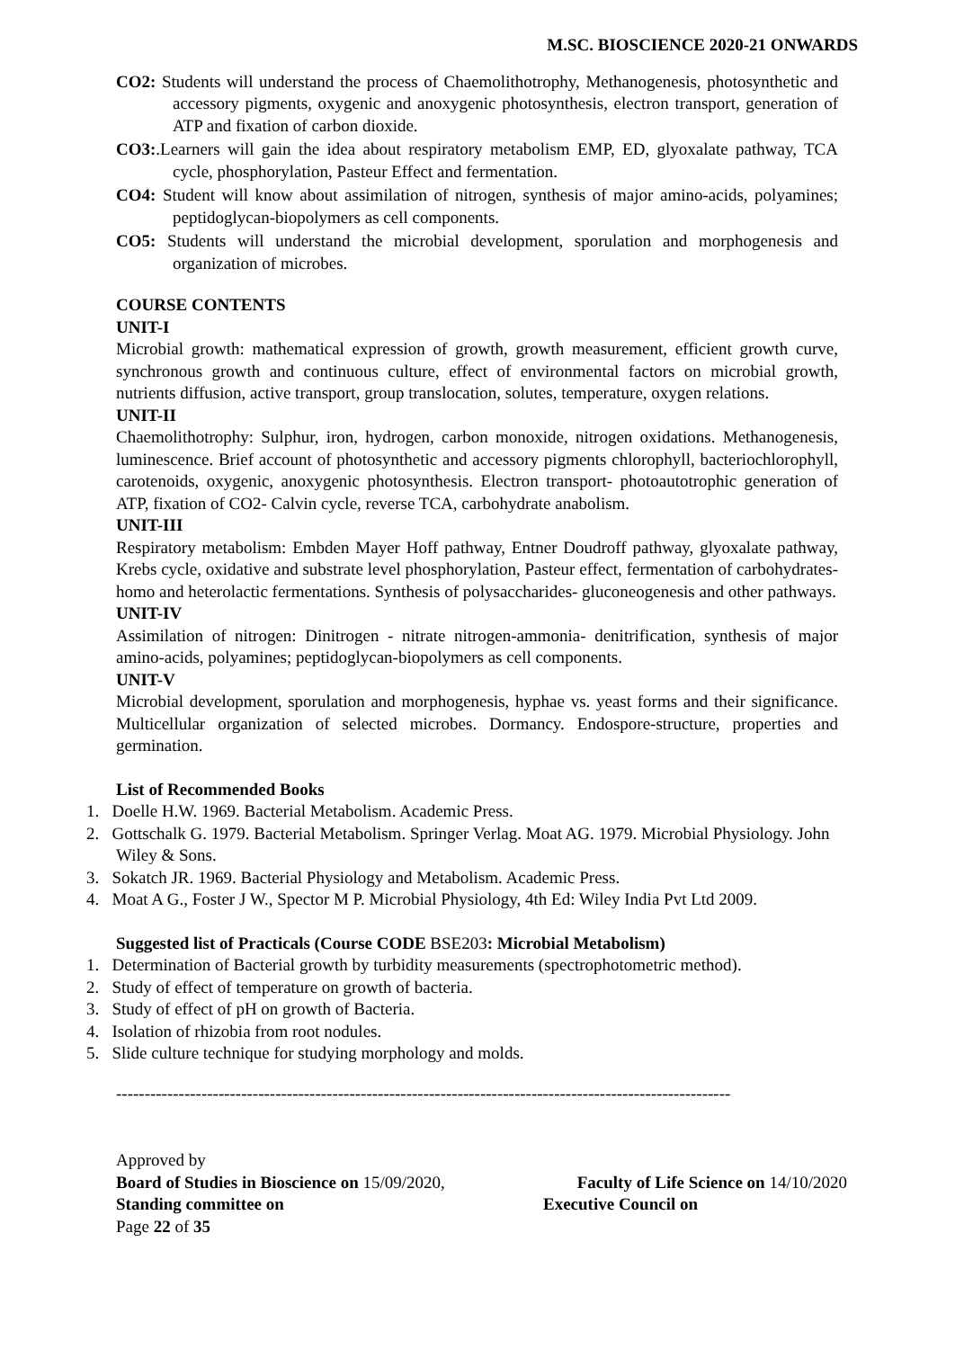M.SC. BIOSCIENCE 2020-21 ONWARDS
CO2: Students will understand the process of Chaemolithotrophy, Methanogenesis, photosynthetic and accessory pigments, oxygenic and anoxygenic photosynthesis, electron transport, generation of ATP and fixation of carbon dioxide.
CO3:.Learners will gain the idea about respiratory metabolism EMP, ED, glyoxalate pathway, TCA cycle, phosphorylation, Pasteur Effect and fermentation.
CO4: Student will know about assimilation of nitrogen, synthesis of major amino-acids, polyamines; peptidoglycan-biopolymers as cell components.
CO5: Students will understand the microbial development, sporulation and morphogenesis and organization of microbes.
COURSE CONTENTS
UNIT-I
Microbial growth: mathematical expression of growth, growth measurement, efficient growth curve, synchronous growth and continuous culture, effect of environmental factors on microbial growth, nutrients diffusion, active transport, group translocation, solutes, temperature, oxygen relations.
UNIT-II
Chaemolithotrophy: Sulphur, iron, hydrogen, carbon monoxide, nitrogen oxidations. Methanogenesis, luminescence. Brief account of photosynthetic and accessory pigments chlorophyll, bacteriochlorophyll, carotenoids, oxygenic, anoxygenic photosynthesis. Electron transport- photoautotrophic generation of ATP, fixation of CO2- Calvin cycle, reverse TCA, carbohydrate anabolism.
UNIT-III
Respiratory metabolism: Embden Mayer Hoff pathway, Entner Doudroff pathway, glyoxalate pathway, Krebs cycle, oxidative and substrate level phosphorylation, Pasteur effect, fermentation of carbohydrates-homo and heterolactic fermentations. Synthesis of polysaccharides- gluconeogenesis and other pathways.
UNIT-IV
Assimilation of nitrogen: Dinitrogen - nitrate nitrogen-ammonia- denitrification, synthesis of major amino-acids, polyamines; peptidoglycan-biopolymers as cell components.
UNIT-V
Microbial development, sporulation and morphogenesis, hyphae vs. yeast forms and their significance. Multicellular organization of selected microbes. Dormancy. Endospore-structure, properties and germination.
List of Recommended Books
1. Doelle H.W. 1969. Bacterial Metabolism. Academic Press.
2. Gottschalk G. 1979. Bacterial Metabolism. Springer Verlag. Moat AG. 1979. Microbial Physiology. John Wiley & Sons.
3. Sokatch JR. 1969. Bacterial Physiology and Metabolism. Academic Press.
4. Moat A G., Foster J W., Spector M P. Microbial Physiology, 4th Ed: Wiley India Pvt Ltd 2009.
Suggested list of Practicals (Course CODE BSE203: Microbial Metabolism)
1. Determination of Bacterial growth by turbidity measurements (spectrophotometric method).
2. Study of effect of temperature on growth of bacteria.
3. Study of effect of pH on growth of Bacteria.
4. Isolation of rhizobia from root nodules.
5. Slide culture technique for studying morphology and molds.
------------------------------------------------------------------------------------------------------------
Approved by
Board of Studies in Bioscience on 15/09/2020, Faculty of Life Science on 14/10/2020
Standing committee on Executive Council on
Page 22 of 35